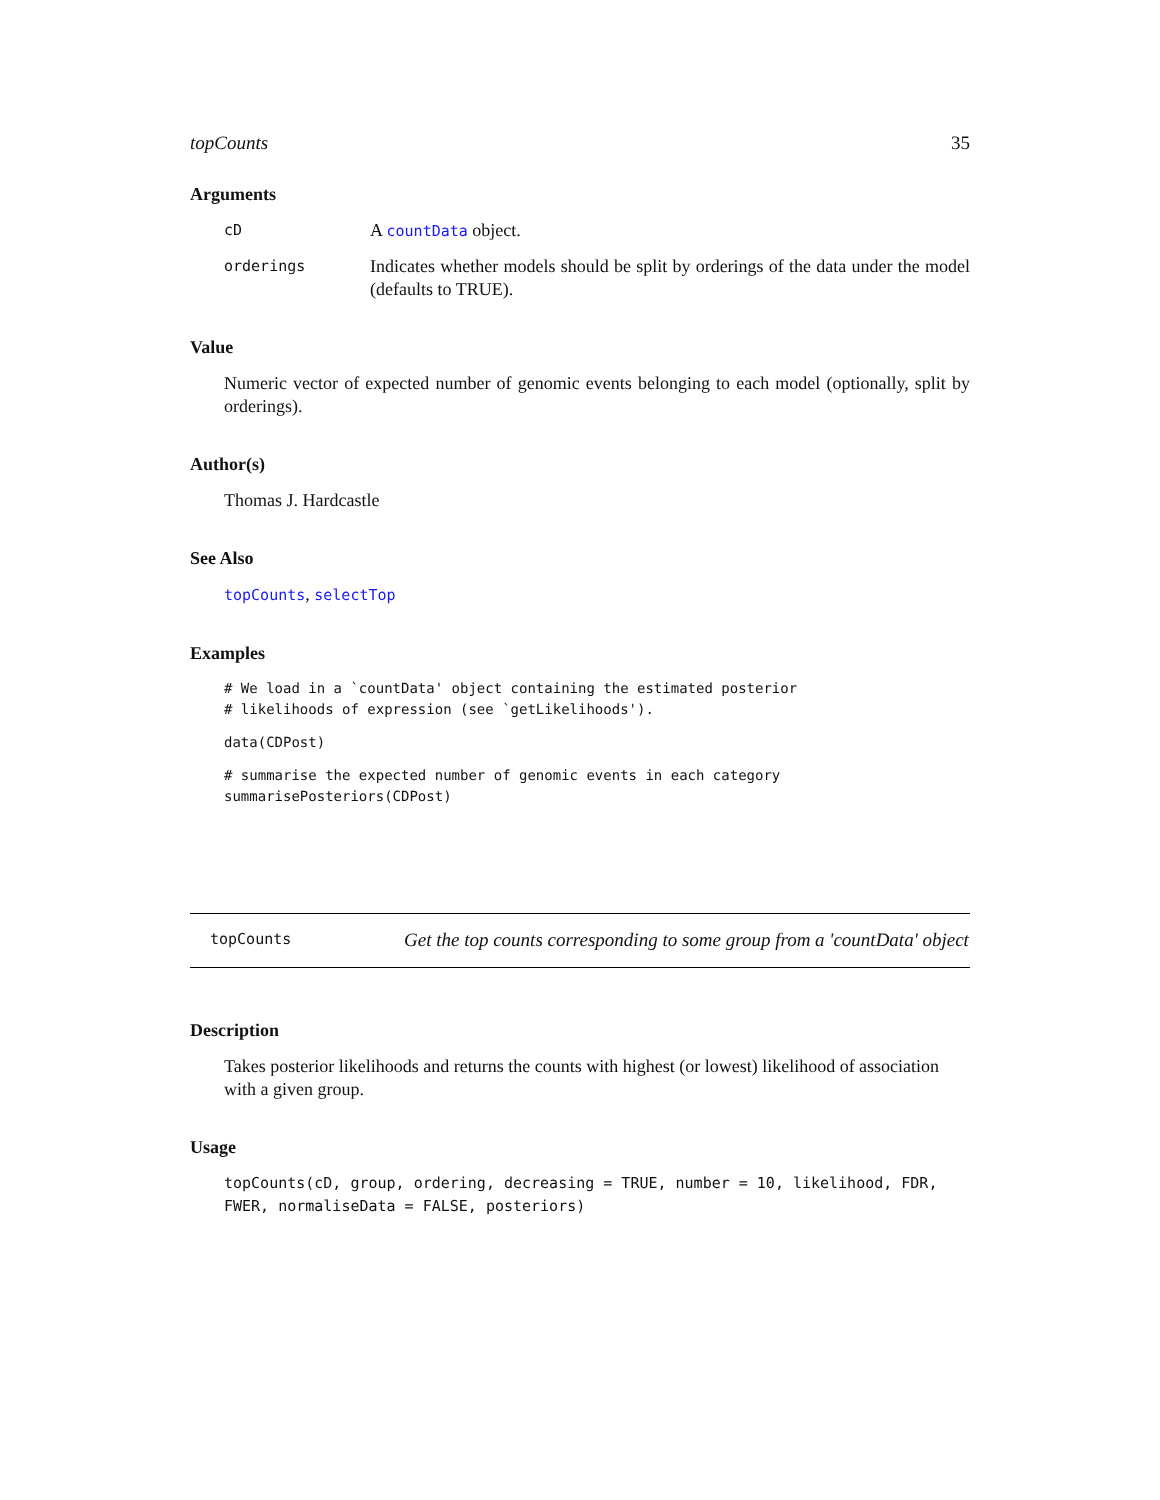topCounts 35
Arguments
cD A countData object.
orderings Indicates whether models should be split by orderings of the data under the model (defaults to TRUE).
Value
Numeric vector of expected number of genomic events belonging to each model (optionally, split by orderings).
Author(s)
Thomas J. Hardcastle
See Also
topCounts, selectTop
Examples
# We load in a `countData' object containing the estimated posterior
# likelihoods of expression (see `getLikelihoods').
data(CDPost)
# summarise the expected number of genomic events in each category
summarisePosteriors(CDPost)
topCounts Get the top counts corresponding to some group from a 'countData' object
Description
Takes posterior likelihoods and returns the counts with highest (or lowest) likelihood of association with a given group.
Usage
topCounts(cD, group, ordering, decreasing = TRUE, number = 10, likelihood, FDR,
FWER, normaliseData = FALSE, posteriors)